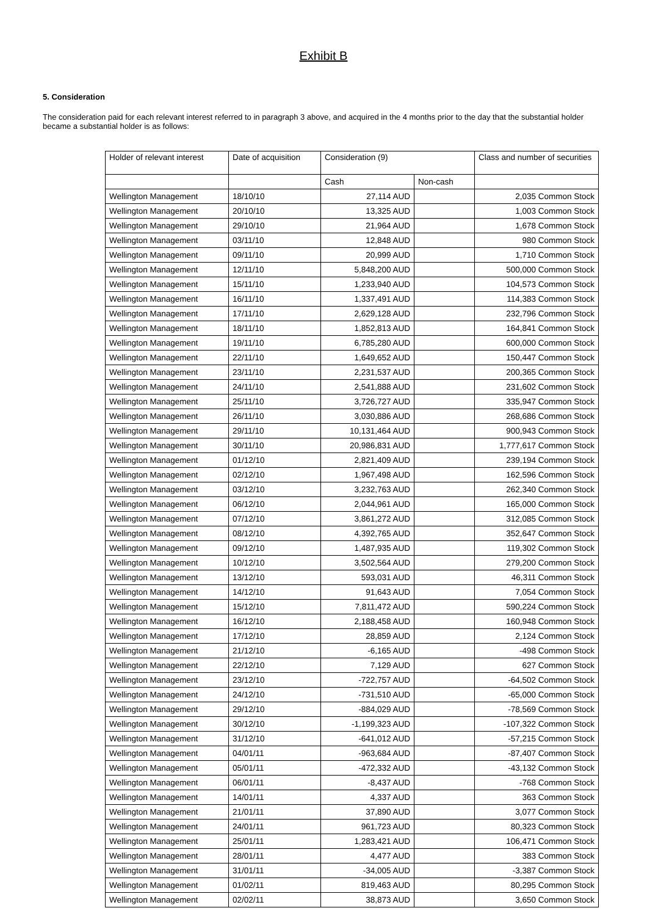Exhibit B
5. Consideration
The consideration paid for each relevant interest referred to in paragraph 3 above, and acquired in the 4 months prior to the day that the substantial holder became a substantial holder is as follows:
| Holder of relevant interest | Date of acquisition | Consideration (9) | | Class and number of securities |
| | | Cash | Non-cash | |
| Wellington Management | 18/10/10 | 27,114 AUD | | 2,035 Common Stock |
| Wellington Management | 20/10/10 | 13,325 AUD | | 1,003 Common Stock |
| Wellington Management | 29/10/10 | 21,964 AUD | | 1,678 Common Stock |
| Wellington Management | 03/11/10 | 12,848 AUD | | 980 Common Stock |
| Wellington Management | 09/11/10 | 20,999 AUD | | 1,710 Common Stock |
| Wellington Management | 12/11/10 | 5,848,200 AUD | | 500,000 Common Stock |
| Wellington Management | 15/11/10 | 1,233,940 AUD | | 104,573 Common Stock |
| Wellington Management | 16/11/10 | 1,337,491 AUD | | 114,383 Common Stock |
| Wellington Management | 17/11/10 | 2,629,128 AUD | | 232,796 Common Stock |
| Wellington Management | 18/11/10 | 1,852,813 AUD | | 164,841 Common Stock |
| Wellington Management | 19/11/10 | 6,785,280 AUD | | 600,000 Common Stock |
| Wellington Management | 22/11/10 | 1,649,652 AUD | | 150,447 Common Stock |
| Wellington Management | 23/11/10 | 2,231,537 AUD | | 200,365 Common Stock |
| Wellington Management | 24/11/10 | 2,541,888 AUD | | 231,602 Common Stock |
| Wellington Management | 25/11/10 | 3,726,727 AUD | | 335,947 Common Stock |
| Wellington Management | 26/11/10 | 3,030,886 AUD | | 268,686 Common Stock |
| Wellington Management | 29/11/10 | 10,131,464 AUD | | 900,943 Common Stock |
| Wellington Management | 30/11/10 | 20,986,831 AUD | | 1,777,617 Common Stock |
| Wellington Management | 01/12/10 | 2,821,409 AUD | | 239,194 Common Stock |
| Wellington Management | 02/12/10 | 1,967,498 AUD | | 162,596 Common Stock |
| Wellington Management | 03/12/10 | 3,232,763 AUD | | 262,340 Common Stock |
| Wellington Management | 06/12/10 | 2,044,961 AUD | | 165,000 Common Stock |
| Wellington Management | 07/12/10 | 3,861,272 AUD | | 312,085 Common Stock |
| Wellington Management | 08/12/10 | 4,392,765 AUD | | 352,647 Common Stock |
| Wellington Management | 09/12/10 | 1,487,935 AUD | | 119,302 Common Stock |
| Wellington Management | 10/12/10 | 3,502,564 AUD | | 279,200 Common Stock |
| Wellington Management | 13/12/10 | 593,031 AUD | | 46,311 Common Stock |
| Wellington Management | 14/12/10 | 91,643 AUD | | 7,054 Common Stock |
| Wellington Management | 15/12/10 | 7,811,472 AUD | | 590,224 Common Stock |
| Wellington Management | 16/12/10 | 2,188,458 AUD | | 160,948 Common Stock |
| Wellington Management | 17/12/10 | 28,859 AUD | | 2,124 Common Stock |
| Wellington Management | 21/12/10 | -6,165 AUD | | -498 Common Stock |
| Wellington Management | 22/12/10 | 7,129 AUD | | 627 Common Stock |
| Wellington Management | 23/12/10 | -722,757 AUD | | -64,502 Common Stock |
| Wellington Management | 24/12/10 | -731,510 AUD | | -65,000 Common Stock |
| Wellington Management | 29/12/10 | -884,029 AUD | | -78,569 Common Stock |
| Wellington Management | 30/12/10 | -1,199,323 AUD | | -107,322 Common Stock |
| Wellington Management | 31/12/10 | -641,012 AUD | | -57,215 Common Stock |
| Wellington Management | 04/01/11 | -963,684 AUD | | -87,407 Common Stock |
| Wellington Management | 05/01/11 | -472,332 AUD | | -43,132 Common Stock |
| Wellington Management | 06/01/11 | -8,437 AUD | | -768 Common Stock |
| Wellington Management | 14/01/11 | 4,337 AUD | | 363 Common Stock |
| Wellington Management | 21/01/11 | 37,890 AUD | | 3,077 Common Stock |
| Wellington Management | 24/01/11 | 961,723 AUD | | 80,323 Common Stock |
| Wellington Management | 25/01/11 | 1,283,421 AUD | | 106,471 Common Stock |
| Wellington Management | 28/01/11 | 4,477 AUD | | 383 Common Stock |
| Wellington Management | 31/01/11 | -34,005 AUD | | -3,387 Common Stock |
| Wellington Management | 01/02/11 | 819,463 AUD | | 80,295 Common Stock |
| Wellington Management | 02/02/11 | 38,873 AUD | | 3,650 Common Stock |